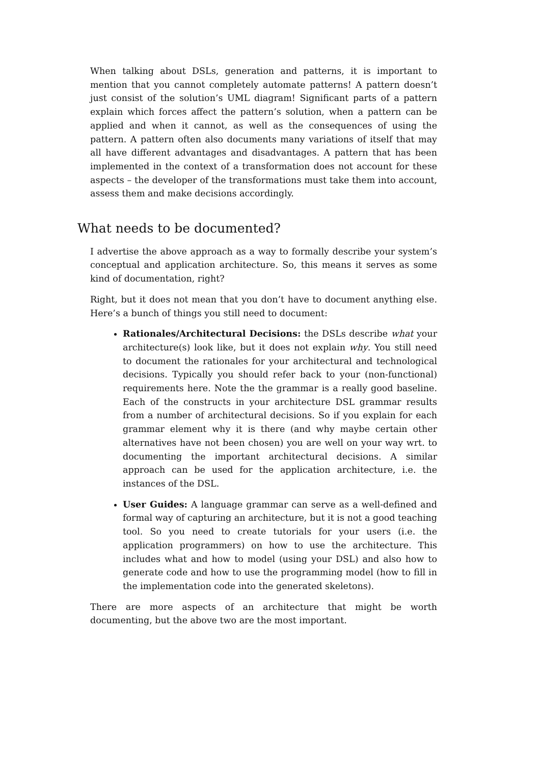When talking about DSLs, generation and patterns, it is important to mention that you cannot completely automate patterns! A pattern doesn’t just consist of the solution’s UML diagram! Significant parts of a pattern explain which forces affect the pattern’s solution, when a pattern can be applied and when it cannot, as well as the consequences of using the pattern. A pattern often also documents many variations of itself that may all have different advantages and disadvantages. A pattern that has been implemented in the context of a transformation does not account for these aspects – the developer of the transformations must take them into account, assess them and make decisions accordingly.
What needs to be documented?
I advertise the above approach as a way to formally describe your system’s conceptual and application architecture. So, this means it serves as some kind of documentation, right?
Right, but it does not mean that you don’t have to document anything else. Here’s a bunch of things you still need to document:
Rationales/Architectural Decisions: the DSLs describe what your architecture(s) look like, but it does not explain why. You still need to document the rationales for your architectural and technological decisions. Typically you should refer back to your (non-functional) requirements here. Note the the grammar is a really good baseline. Each of the constructs in your architecture DSL grammar results from a number of architectural decisions. So if you explain for each grammar element why it is there (and why maybe certain other alternatives have not been chosen) you are well on your way wrt. to documenting the important architectural decisions. A similar approach can be used for the application architecture, i.e. the instances of the DSL.
User Guides: A language grammar can serve as a well-defined and formal way of capturing an architecture, but it is not a good teaching tool. So you need to create tutorials for your users (i.e. the application programmers) on how to use the architecture. This includes what and how to model (using your DSL) and also how to generate code and how to use the programming model (how to fill in the implementation code into the generated skeletons).
There are more aspects of an architecture that might be worth documenting, but the above two are the most important.